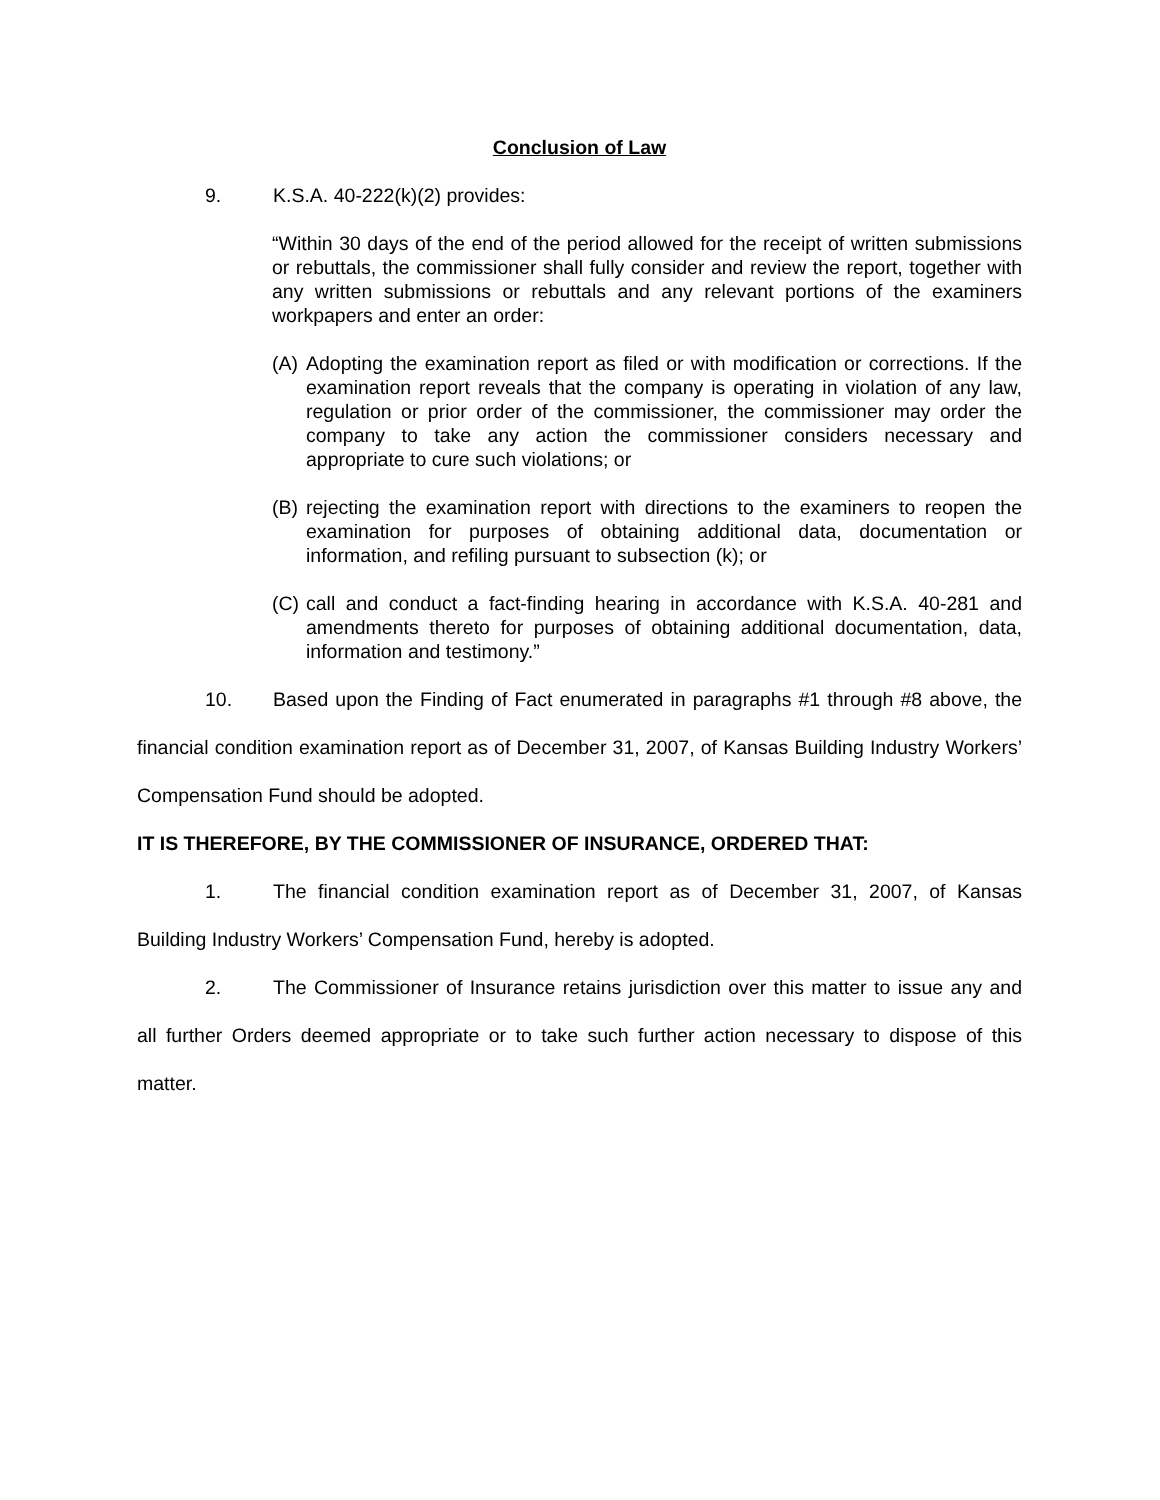Conclusion of Law
9. K.S.A. 40-222(k)(2) provides:
“Within 30 days of the end of the period allowed for the receipt of written submissions or rebuttals, the commissioner shall fully consider and review the report, together with any written submissions or rebuttals and any relevant portions of the examiners workpapers and enter an order:
(A) Adopting the examination report as filed or with modification or corrections. If the examination report reveals that the company is operating in violation of any law, regulation or prior order of the commissioner, the commissioner may order the company to take any action the commissioner considers necessary and appropriate to cure such violations; or
(B) rejecting the examination report with directions to the examiners to reopen the examination for purposes of obtaining additional data, documentation or information, and refiling pursuant to subsection (k); or
(C) call and conduct a fact-finding hearing in accordance with K.S.A. 40-281 and amendments thereto for purposes of obtaining additional documentation, data, information and testimony.”
10. Based upon the Finding of Fact enumerated in paragraphs #1 through #8 above, the financial condition examination report as of December 31, 2007, of Kansas Building Industry Workers’ Compensation Fund should be adopted.
IT IS THEREFORE, BY THE COMMISSIONER OF INSURANCE, ORDERED THAT:
1. The financial condition examination report as of December 31, 2007, of Kansas Building Industry Workers’ Compensation Fund, hereby is adopted.
2. The Commissioner of Insurance retains jurisdiction over this matter to issue any and all further Orders deemed appropriate or to take such further action necessary to dispose of this matter.